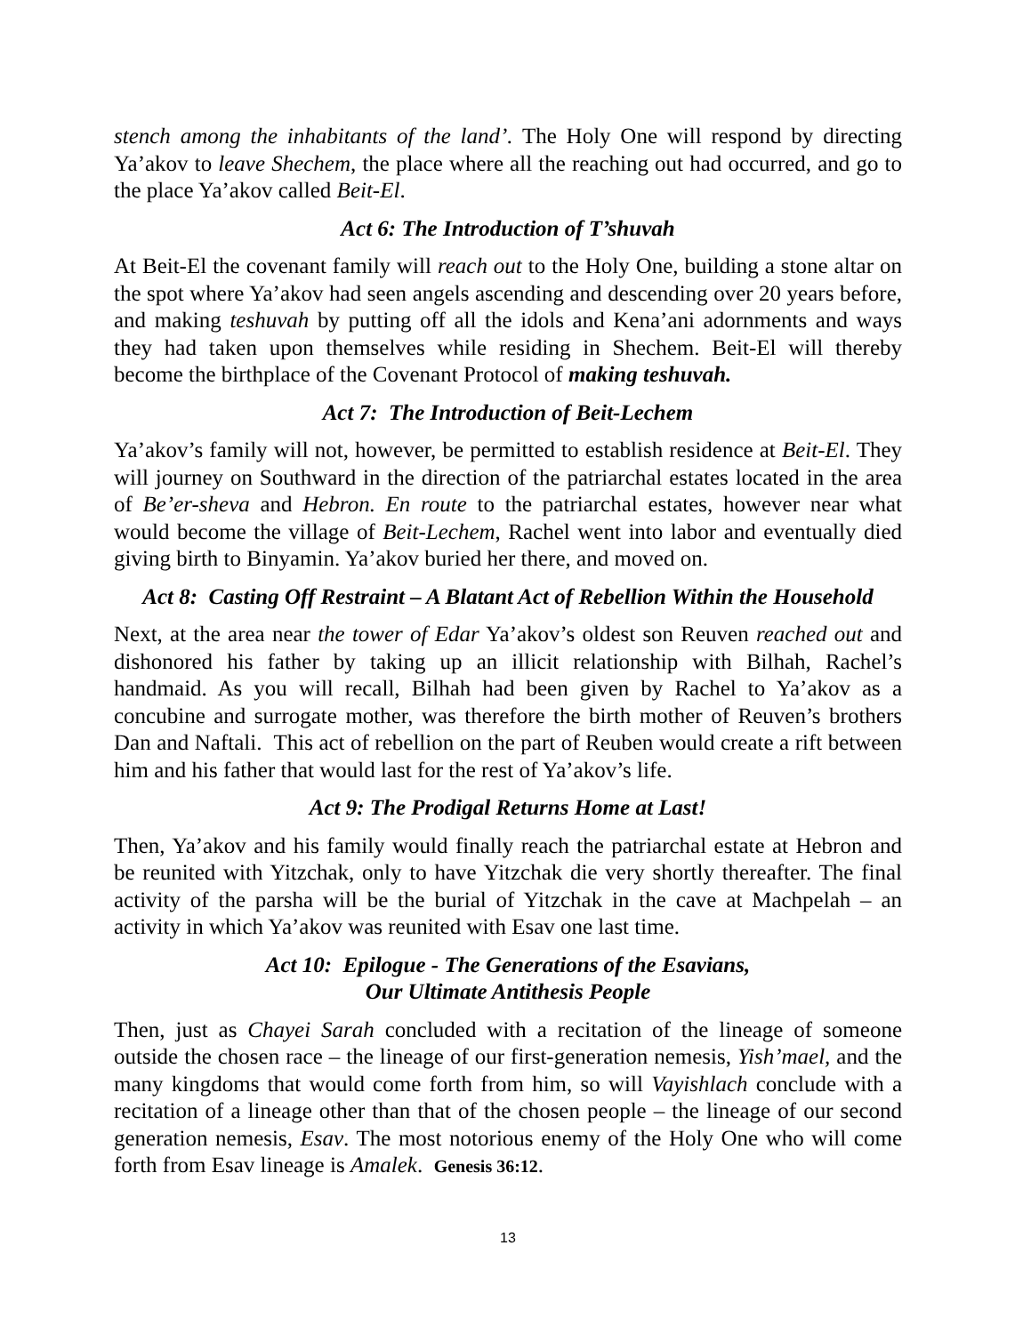stench among the inhabitants of the land’. The Holy One will respond by directing Ya’akov to leave Shechem, the place where all the reaching out had occurred, and go to the place Ya’akov called Beit-El.
Act 6: The Introduction of T’shuvah
At Beit-El the covenant family will reach out to the Holy One, building a stone altar on the spot where Ya’akov had seen angels ascending and descending over 20 years before, and making teshuvah by putting off all the idols and Kena’ani adornments and ways they had taken upon themselves while residing in Shechem. Beit-El will thereby become the birthplace of the Covenant Protocol of making teshuvah.
Act 7: The Introduction of Beit-Lechem
Ya’akov’s family will not, however, be permitted to establish residence at Beit-El. They will journey on Southward in the direction of the patriarchal estates located in the area of Be’er-sheva and Hebron. En route to the patriarchal estates, however near what would become the village of Beit-Lechem, Rachel went into labor and eventually died giving birth to Binyamin. Ya’akov buried her there, and moved on.
Act 8: Casting Off Restraint – A Blatant Act of Rebellion Within the Household
Next, at the area near the tower of Edar Ya’akov’s oldest son Reuven reached out and dishonored his father by taking up an illicit relationship with Bilhah, Rachel’s handmaid. As you will recall, Bilhah had been given by Rachel to Ya’akov as a concubine and surrogate mother, was therefore the birth mother of Reuven’s brothers Dan and Naftali. This act of rebellion on the part of Reuben would create a rift between him and his father that would last for the rest of Ya’akov’s life.
Act 9: The Prodigal Returns Home at Last!
Then, Ya’akov and his family would finally reach the patriarchal estate at Hebron and be reunited with Yitzchak, only to have Yitzchak die very shortly thereafter. The final activity of the parsha will be the burial of Yitzchak in the cave at Machpelah – an activity in which Ya’akov was reunited with Esav one last time.
Act 10: Epilogue - The Generations of the Esavians,
Our Ultimate Antithesis People
Then, just as Chayei Sarah concluded with a recitation of the lineage of someone outside the chosen race – the lineage of our first-generation nemesis, Yish’mael, and the many kingdoms that would come forth from him, so will Vayishlach conclude with a recitation of a lineage other than that of the chosen people – the lineage of our second generation nemesis, Esav. The most notorious enemy of the Holy One who will come forth from Esav lineage is Amalek. Genesis 36:12.
13